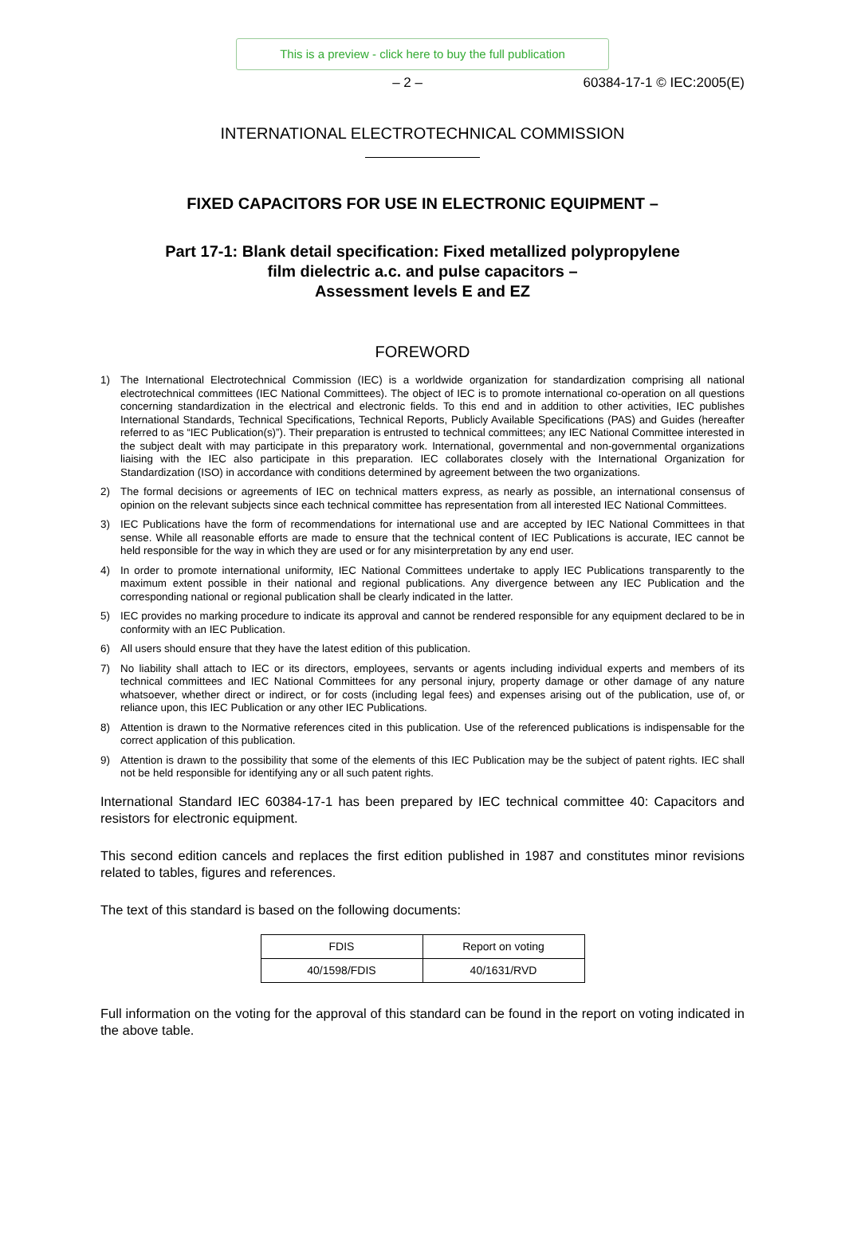This is a preview - click here to buy the full publication
– 2 – 60384-17-1 © IEC:2005(E)
INTERNATIONAL ELECTROTECHNICAL COMMISSION
FIXED CAPACITORS FOR USE IN ELECTRONIC EQUIPMENT –
Part 17-1: Blank detail specification: Fixed metallized polypropylene
film dielectric a.c. and pulse capacitors –
Assessment levels E and EZ
FOREWORD
1) The International Electrotechnical Commission (IEC) is a worldwide organization for standardization comprising all national electrotechnical committees (IEC National Committees). The object of IEC is to promote international co-operation on all questions concerning standardization in the electrical and electronic fields. To this end and in addition to other activities, IEC publishes International Standards, Technical Specifications, Technical Reports, Publicly Available Specifications (PAS) and Guides (hereafter referred to as “IEC Publication(s)”). Their preparation is entrusted to technical committees; any IEC National Committee interested in the subject dealt with may participate in this preparatory work. International, governmental and non-governmental organizations liaising with the IEC also participate in this preparation. IEC collaborates closely with the International Organization for Standardization (ISO) in accordance with conditions determined by agreement between the two organizations.
2) The formal decisions or agreements of IEC on technical matters express, as nearly as possible, an international consensus of opinion on the relevant subjects since each technical committee has representation from all interested IEC National Committees.
3) IEC Publications have the form of recommendations for international use and are accepted by IEC National Committees in that sense. While all reasonable efforts are made to ensure that the technical content of IEC Publications is accurate, IEC cannot be held responsible for the way in which they are used or for any misinterpretation by any end user.
4) In order to promote international uniformity, IEC National Committees undertake to apply IEC Publications transparently to the maximum extent possible in their national and regional publications. Any divergence between any IEC Publication and the corresponding national or regional publication shall be clearly indicated in the latter.
5) IEC provides no marking procedure to indicate its approval and cannot be rendered responsible for any equipment declared to be in conformity with an IEC Publication.
6) All users should ensure that they have the latest edition of this publication.
7) No liability shall attach to IEC or its directors, employees, servants or agents including individual experts and members of its technical committees and IEC National Committees for any personal injury, property damage or other damage of any nature whatsoever, whether direct or indirect, or for costs (including legal fees) and expenses arising out of the publication, use of, or reliance upon, this IEC Publication or any other IEC Publications.
8) Attention is drawn to the Normative references cited in this publication. Use of the referenced publications is indispensable for the correct application of this publication.
9) Attention is drawn to the possibility that some of the elements of this IEC Publication may be the subject of patent rights. IEC shall not be held responsible for identifying any or all such patent rights.
International Standard IEC 60384-17-1 has been prepared by IEC technical committee 40: Capacitors and resistors for electronic equipment.
This second edition cancels and replaces the first edition published in 1987 and constitutes minor revisions related to tables, figures and references.
The text of this standard is based on the following documents:
| FDIS | Report on voting |
| --- | --- |
| 40/1598/FDIS | 40/1631/RVD |
Full information on the voting for the approval of this standard can be found in the report on voting indicated in the above table.